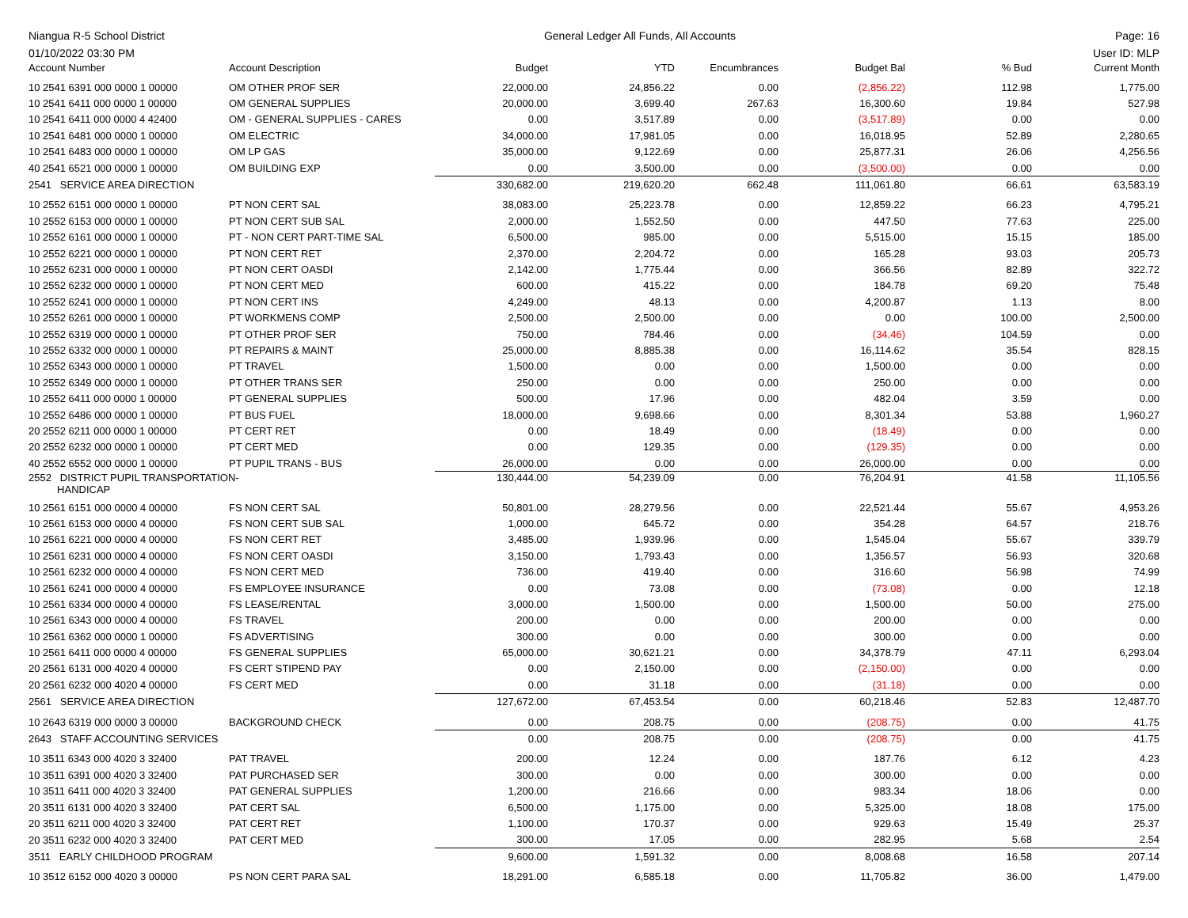Niangua R-5 School District General Ledger All Funds, All Accounts Page: 16
01/10/2022 03:30 PM User ID: MLP
| Account Number | Account Description | Budget | YTD | Encumbrances | Budget Bal | % Bud | Current Month |
| --- | --- | --- | --- | --- | --- | --- | --- |
| 10 2541 6391 000 0000 1 00000 | OM OTHER PROF SER | 22,000.00 | 24,856.22 | 0.00 | (2,856.22) | 112.98 | 1,775.00 |
| 10 2541 6411 000 0000 1 00000 | OM GENERAL SUPPLIES | 20,000.00 | 3,699.40 | 267.63 | 16,300.60 | 19.84 | 527.98 |
| 10 2541 6411 000 0000 4 42400 | OM - GENERAL SUPPLIES - CARES | 0.00 | 3,517.89 | 0.00 | (3,517.89) | 0.00 | 0.00 |
| 10 2541 6481 000 0000 1 00000 | OM ELECTRIC | 34,000.00 | 17,981.05 | 0.00 | 16,018.95 | 52.89 | 2,280.65 |
| 10 2541 6483 000 0000 1 00000 | OM LP GAS | 35,000.00 | 9,122.69 | 0.00 | 25,877.31 | 26.06 | 4,256.56 |
| 40 2541 6521 000 0000 1 00000 | OM BUILDING EXP | 0.00 | 3,500.00 | 0.00 | (3,500.00) | 0.00 | 0.00 |
| 2541 SERVICE AREA DIRECTION | | 330,682.00 | 219,620.20 | 662.48 | 111,061.80 | 66.61 | 63,583.19 |
| 10 2552 6151 000 0000 1 00000 | PT NON CERT SAL | 38,083.00 | 25,223.78 | 0.00 | 12,859.22 | 66.23 | 4,795.21 |
| 10 2552 6153 000 0000 1 00000 | PT NON CERT SUB SAL | 2,000.00 | 1,552.50 | 0.00 | 447.50 | 77.63 | 225.00 |
| 10 2552 6161 000 0000 1 00000 | PT - NON CERT PART-TIME SAL | 6,500.00 | 985.00 | 0.00 | 5,515.00 | 15.15 | 185.00 |
| 10 2552 6221 000 0000 1 00000 | PT NON CERT RET | 2,370.00 | 2,204.72 | 0.00 | 165.28 | 93.03 | 205.73 |
| 10 2552 6231 000 0000 1 00000 | PT NON CERT OASDI | 2,142.00 | 1,775.44 | 0.00 | 366.56 | 82.89 | 322.72 |
| 10 2552 6232 000 0000 1 00000 | PT NON CERT MED | 600.00 | 415.22 | 0.00 | 184.78 | 69.20 | 75.48 |
| 10 2552 6241 000 0000 1 00000 | PT NON CERT INS | 4,249.00 | 48.13 | 0.00 | 4,200.87 | 1.13 | 8.00 |
| 10 2552 6261 000 0000 1 00000 | PT WORKMENS COMP | 2,500.00 | 2,500.00 | 0.00 | 0.00 | 100.00 | 2,500.00 |
| 10 2552 6319 000 0000 1 00000 | PT OTHER PROF SER | 750.00 | 784.46 | 0.00 | (34.46) | 104.59 | 0.00 |
| 10 2552 6332 000 0000 1 00000 | PT REPAIRS & MAINT | 25,000.00 | 8,885.38 | 0.00 | 16,114.62 | 35.54 | 828.15 |
| 10 2552 6343 000 0000 1 00000 | PT TRAVEL | 1,500.00 | 0.00 | 0.00 | 1,500.00 | 0.00 | 0.00 |
| 10 2552 6349 000 0000 1 00000 | PT OTHER TRANS SER | 250.00 | 0.00 | 0.00 | 250.00 | 0.00 | 0.00 |
| 10 2552 6411 000 0000 1 00000 | PT GENERAL SUPPLIES | 500.00 | 17.96 | 0.00 | 482.04 | 3.59 | 0.00 |
| 10 2552 6486 000 0000 1 00000 | PT BUS FUEL | 18,000.00 | 9,698.66 | 0.00 | 8,301.34 | 53.88 | 1,960.27 |
| 20 2552 6211 000 0000 1 00000 | PT CERT RET | 0.00 | 18.49 | 0.00 | (18.49) | 0.00 | 0.00 |
| 20 2552 6232 000 0000 1 00000 | PT CERT MED | 0.00 | 129.35 | 0.00 | (129.35) | 0.00 | 0.00 |
| 40 2552 6552 000 0000 1 00000 | PT PUPIL TRANS - BUS | 26,000.00 | 0.00 | 0.00 | 26,000.00 | 0.00 | 0.00 |
| 2552 DISTRICT PUPIL TRANSPORTATION- HANDICAP | | 130,444.00 | 54,239.09 | 0.00 | 76,204.91 | 41.58 | 11,105.56 |
| 10 2561 6151 000 0000 4 00000 | FS NON CERT SAL | 50,801.00 | 28,279.56 | 0.00 | 22,521.44 | 55.67 | 4,953.26 |
| 10 2561 6153 000 0000 4 00000 | FS NON CERT SUB SAL | 1,000.00 | 645.72 | 0.00 | 354.28 | 64.57 | 218.76 |
| 10 2561 6221 000 0000 4 00000 | FS NON CERT RET | 3,485.00 | 1,939.96 | 0.00 | 1,545.04 | 55.67 | 339.79 |
| 10 2561 6231 000 0000 4 00000 | FS NON CERT OASDI | 3,150.00 | 1,793.43 | 0.00 | 1,356.57 | 56.93 | 320.68 |
| 10 2561 6232 000 0000 4 00000 | FS NON CERT MED | 736.00 | 419.40 | 0.00 | 316.60 | 56.98 | 74.99 |
| 10 2561 6241 000 0000 4 00000 | FS EMPLOYEE INSURANCE | 0.00 | 73.08 | 0.00 | (73.08) | 0.00 | 12.18 |
| 10 2561 6334 000 0000 4 00000 | FS LEASE/RENTAL | 3,000.00 | 1,500.00 | 0.00 | 1,500.00 | 50.00 | 275.00 |
| 10 2561 6343 000 0000 4 00000 | FS TRAVEL | 200.00 | 0.00 | 0.00 | 200.00 | 0.00 | 0.00 |
| 10 2561 6362 000 0000 1 00000 | FS ADVERTISING | 300.00 | 0.00 | 0.00 | 300.00 | 0.00 | 0.00 |
| 10 2561 6411 000 0000 4 00000 | FS GENERAL SUPPLIES | 65,000.00 | 30,621.21 | 0.00 | 34,378.79 | 47.11 | 6,293.04 |
| 20 2561 6131 000 4020 4 00000 | FS CERT STIPEND PAY | 0.00 | 2,150.00 | 0.00 | (2,150.00) | 0.00 | 0.00 |
| 20 2561 6232 000 4020 4 00000 | FS CERT MED | 0.00 | 31.18 | 0.00 | (31.18) | 0.00 | 0.00 |
| 2561 SERVICE AREA DIRECTION | | 127,672.00 | 67,453.54 | 0.00 | 60,218.46 | 52.83 | 12,487.70 |
| 10 2643 6319 000 0000 3 00000 | BACKGROUND CHECK | 0.00 | 208.75 | 0.00 | (208.75) | 0.00 | 41.75 |
| 2643 STAFF ACCOUNTING SERVICES | | 0.00 | 208.75 | 0.00 | (208.75) | 0.00 | 41.75 |
| 10 3511 6343 000 4020 3 32400 | PAT TRAVEL | 200.00 | 12.24 | 0.00 | 187.76 | 6.12 | 4.23 |
| 10 3511 6391 000 4020 3 32400 | PAT PURCHASED SER | 300.00 | 0.00 | 0.00 | 300.00 | 0.00 | 0.00 |
| 10 3511 6411 000 4020 3 32400 | PAT GENERAL SUPPLIES | 1,200.00 | 216.66 | 0.00 | 983.34 | 18.06 | 0.00 |
| 20 3511 6131 000 4020 3 32400 | PAT CERT SAL | 6,500.00 | 1,175.00 | 0.00 | 5,325.00 | 18.08 | 175.00 |
| 20 3511 6211 000 4020 3 32400 | PAT CERT RET | 1,100.00 | 170.37 | 0.00 | 929.63 | 15.49 | 25.37 |
| 20 3511 6232 000 4020 3 32400 | PAT CERT MED | 300.00 | 17.05 | 0.00 | 282.95 | 5.68 | 2.54 |
| 3511 EARLY CHILDHOOD PROGRAM | | 9,600.00 | 1,591.32 | 0.00 | 8,008.68 | 16.58 | 207.14 |
| 10 3512 6152 000 4020 3 00000 | PS NON CERT PARA SAL | 18,291.00 | 6,585.18 | 0.00 | 11,705.82 | 36.00 | 1,479.00 |